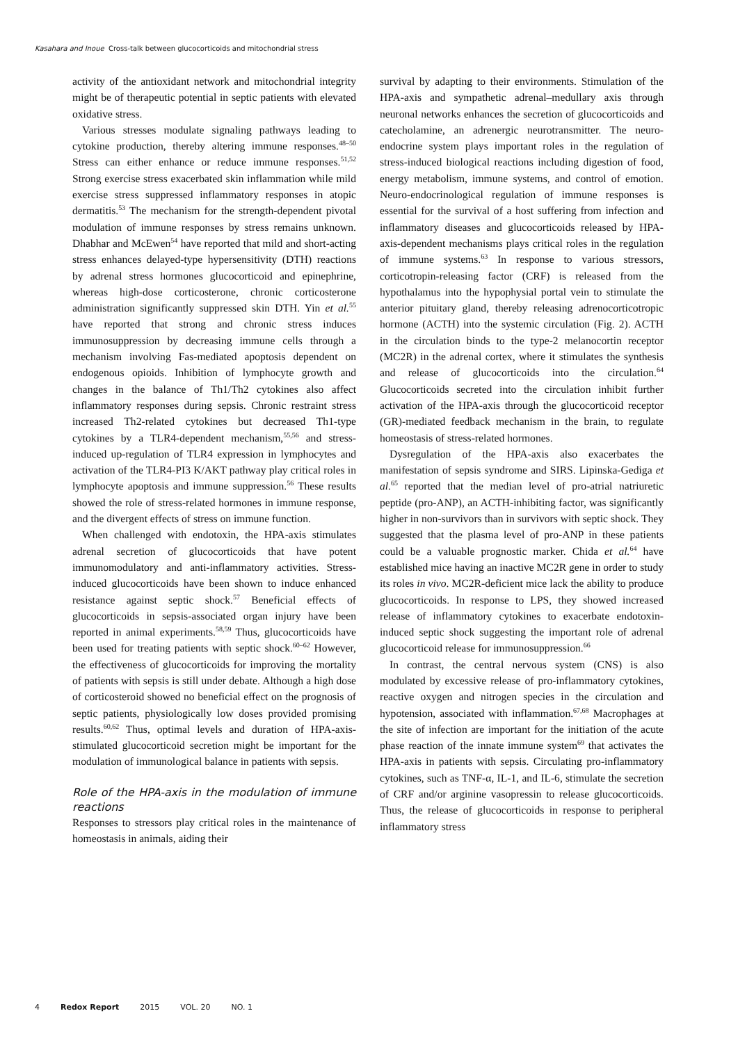Kasahara and Inoue Cross-talk between glucocorticoids and mitochondrial stress
activity of the antioxidant network and mitochondrial integrity might be of therapeutic potential in septic patients with elevated oxidative stress.
Various stresses modulate signaling pathways leading to cytokine production, thereby altering immune responses.<sup>48–50</sup> Stress can either enhance or reduce immune responses.<sup>51,52</sup> Strong exercise stress exacerbated skin inflammation while mild exercise stress suppressed inflammatory responses in atopic dermatitis.<sup>53</sup> The mechanism for the strength-dependent pivotal modulation of immune responses by stress remains unknown. Dhabhar and McEwen<sup>54</sup> have reported that mild and short-acting stress enhances delayed-type hypersensitivity (DTH) reactions by adrenal stress hormones glucocorticoid and epinephrine, whereas high-dose corticosterone, chronic corticosterone administration significantly suppressed skin DTH. Yin et al.<sup>55</sup> have reported that strong and chronic stress induces immunosuppression by decreasing immune cells through a mechanism involving Fas-mediated apoptosis dependent on endogenous opioids. Inhibition of lymphocyte growth and changes in the balance of Th1/Th2 cytokines also affect inflammatory responses during sepsis. Chronic restraint stress increased Th2-related cytokines but decreased Th1-type cytokines by a TLR4-dependent mechanism,<sup>55,56</sup> and stress-induced up-regulation of TLR4 expression in lymphocytes and activation of the TLR4-PI3 K/AKT pathway play critical roles in lymphocyte apoptosis and immune suppression.<sup>56</sup> These results showed the role of stress-related hormones in immune response, and the divergent effects of stress on immune function.
When challenged with endotoxin, the HPA-axis stimulates adrenal secretion of glucocorticoids that have potent immunomodulatory and anti-inflammatory activities. Stress-induced glucocorticoids have been shown to induce enhanced resistance against septic shock.<sup>57</sup> Beneficial effects of glucocorticoids in sepsis-associated organ injury have been reported in animal experiments.<sup>58,59</sup> Thus, glucocorticoids have been used for treating patients with septic shock.<sup>60–62</sup> However, the effectiveness of glucocorticoids for improving the mortality of patients with sepsis is still under debate. Although a high dose of corticosteroid showed no beneficial effect on the prognosis of septic patients, physiologically low doses provided promising results.<sup>60,62</sup> Thus, optimal levels and duration of HPA-axis-stimulated glucocorticoid secretion might be important for the modulation of immunological balance in patients with sepsis.
Role of the HPA-axis in the modulation of immune reactions
Responses to stressors play critical roles in the maintenance of homeostasis in animals, aiding their
survival by adapting to their environments. Stimulation of the HPA-axis and sympathetic adrenal–medullary axis through neuronal networks enhances the secretion of glucocorticoids and catecholamine, an adrenergic neurotransmitter. The neuro-endocrine system plays important roles in the regulation of stress-induced biological reactions including digestion of food, energy metabolism, immune systems, and control of emotion. Neuro-endocrinological regulation of immune responses is essential for the survival of a host suffering from infection and inflammatory diseases and glucocorticoids released by HPA-axis-dependent mechanisms plays critical roles in the regulation of immune systems.<sup>63</sup> In response to various stressors, corticotropin-releasing factor (CRF) is released from the hypothalamus into the hypophysial portal vein to stimulate the anterior pituitary gland, thereby releasing adrenocorticotropic hormone (ACTH) into the systemic circulation (Fig. 2). ACTH in the circulation binds to the type-2 melanocortin receptor (MC2R) in the adrenal cortex, where it stimulates the synthesis and release of glucocorticoids into the circulation.<sup>64</sup> Glucocorticoids secreted into the circulation inhibit further activation of the HPA-axis through the glucocorticoid receptor (GR)-mediated feedback mechanism in the brain, to regulate homeostasis of stress-related hormones.
Dysregulation of the HPA-axis also exacerbates the manifestation of sepsis syndrome and SIRS. Lipinska-Gediga et al.<sup>65</sup> reported that the median level of pro-atrial natriuretic peptide (pro-ANP), an ACTH-inhibiting factor, was significantly higher in non-survivors than in survivors with septic shock. They suggested that the plasma level of pro-ANP in these patients could be a valuable prognostic marker. Chida et al.<sup>64</sup> have established mice having an inactive MC2R gene in order to study its roles in vivo. MC2R-deficient mice lack the ability to produce glucocorticoids. In response to LPS, they showed increased release of inflammatory cytokines to exacerbate endotoxin-induced septic shock suggesting the important role of adrenal glucocorticoid release for immunosuppression.<sup>66</sup>
In contrast, the central nervous system (CNS) is also modulated by excessive release of pro-inflammatory cytokines, reactive oxygen and nitrogen species in the circulation and hypotension, associated with inflammation.<sup>67,68</sup> Macrophages at the site of infection are important for the initiation of the acute phase reaction of the innate immune system<sup>69</sup> that activates the HPA-axis in patients with sepsis. Circulating pro-inflammatory cytokines, such as TNF-α, IL-1, and IL-6, stimulate the secretion of CRF and/or arginine vasopressin to release glucocorticoids. Thus, the release of glucocorticoids in response to peripheral inflammatory stress
4 Redox Report 2015 VOL. 20 NO. 1